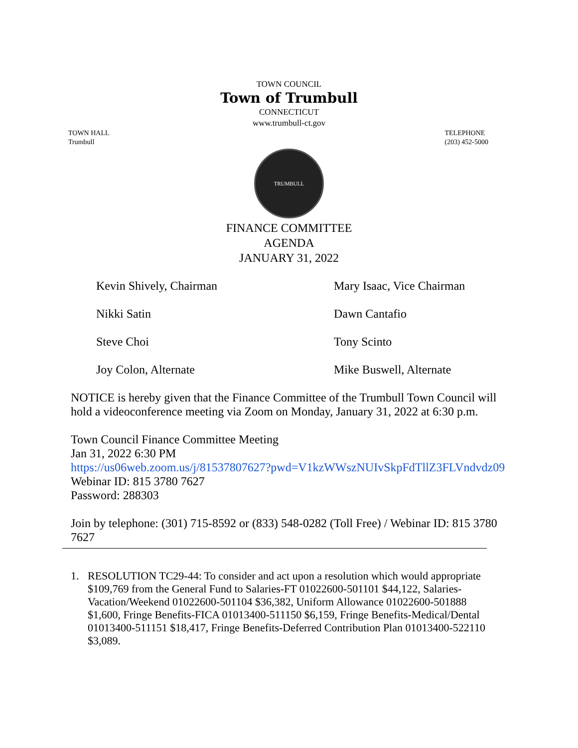TOWN COUNCIL
Town of Trumbull
CONNECTICUT
www.trumbull-ct.gov
TOWN HALL
Trumbull
TELEPHONE
(203) 452-5000
TRUMBULL
FINANCE COMMITTEE
AGENDA
JANUARY 31, 2022
Kevin Shively, Chairman
Mary Isaac, Vice Chairman
Nikki Satin
Dawn Cantafio
Steve Choi
Tony Scinto
Joy Colon, Alternate
Mike Buswell, Alternate
NOTICE is hereby given that the Finance Committee of the Trumbull Town Council will hold a videoconference meeting via Zoom on Monday, January 31, 2022 at 6:30 p.m.
Town Council Finance Committee Meeting
Jan 31, 2022 6:30 PM
https://us06web.zoom.us/j/81537807627?pwd=V1kzWWszNUIvSkpFdTllZ3FLVndvdz09
Webinar ID: 815 3780 7627
Password: 288303
Join by telephone: (301) 715-8592 or (833) 548-0282 (Toll Free) / Webinar ID: 815 3780 7627
1. RESOLUTION TC29-44: To consider and act upon a resolution which would appropriate $109,769 from the General Fund to Salaries-FT 01022600-501101 $44,122, Salaries-Vacation/Weekend 01022600-501104 $36,382, Uniform Allowance 01022600-501888 $1,600, Fringe Benefits-FICA 01013400-511150 $6,159, Fringe Benefits-Medical/Dental 01013400-511151 $18,417, Fringe Benefits-Deferred Contribution Plan 01013400-522110 $3,089.